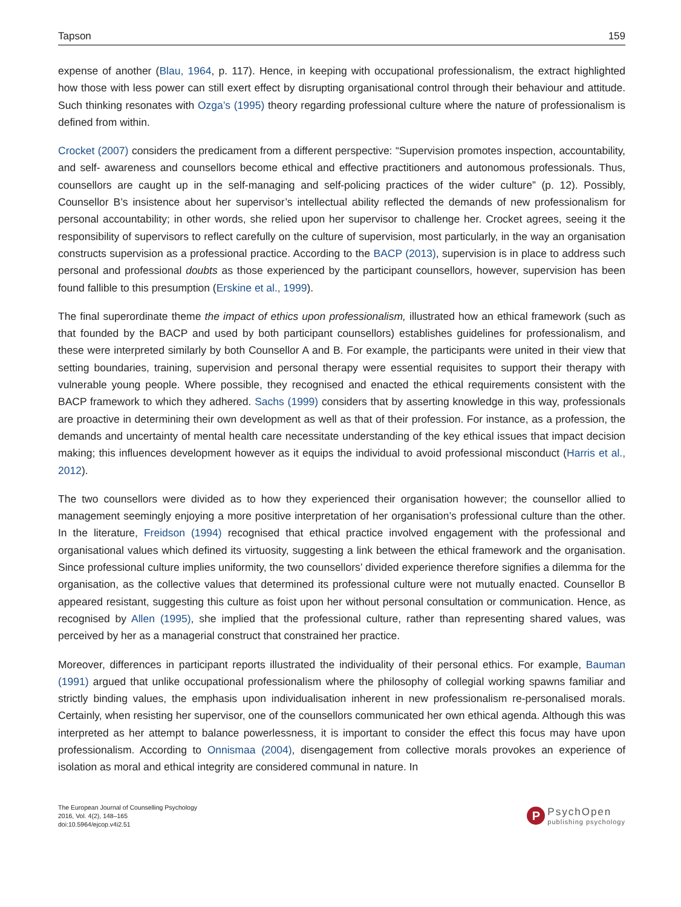Tapson 159
expense of another (Blau, 1964, p. 117). Hence, in keeping with occupational professionalism, the extract highlighted how those with less power can still exert effect by disrupting organisational control through their behaviour and attitude. Such thinking resonates with Ozga’s (1995) theory regarding professional culture where the nature of professionalism is defined from within.
Crocket (2007) considers the predicament from a different perspective: “Supervision promotes inspection, accountability, and self- awareness and counsellors become ethical and effective practitioners and autonomous professionals. Thus, counsellors are caught up in the self-managing and self-policing practices of the wider culture” (p. 12). Possibly, Counsellor B’s insistence about her supervisor’s intellectual ability reflected the demands of new professionalism for personal accountability; in other words, she relied upon her supervisor to challenge her. Crocket agrees, seeing it the responsibility of supervisors to reflect carefully on the culture of supervision, most particularly, in the way an organisation constructs supervision as a professional practice. According to the BACP (2013), supervision is in place to address such personal and professional doubts as those experienced by the participant counsellors, however, supervision has been found fallible to this presumption (Erskine et al., 1999).
The final superordinate theme the impact of ethics upon professionalism, illustrated how an ethical framework (such as that founded by the BACP and used by both participant counsellors) establishes guidelines for professionalism, and these were interpreted similarly by both Counsellor A and B. For example, the participants were united in their view that setting boundaries, training, supervision and personal therapy were essential requisites to support their therapy with vulnerable young people. Where possible, they recognised and enacted the ethical requirements consistent with the BACP framework to which they adhered. Sachs (1999) considers that by asserting knowledge in this way, professionals are proactive in determining their own development as well as that of their profession. For instance, as a profession, the demands and uncertainty of mental health care necessitate understanding of the key ethical issues that impact decision making; this influences development however as it equips the individual to avoid professional misconduct (Harris et al., 2012).
The two counsellors were divided as to how they experienced their organisation however; the counsellor allied to management seemingly enjoying a more positive interpretation of her organisation’s professional culture than the other. In the literature, Freidson (1994) recognised that ethical practice involved engagement with the professional and organisational values which defined its virtuosity, suggesting a link between the ethical framework and the organisation. Since professional culture implies uniformity, the two counsellors’ divided experience therefore signifies a dilemma for the organisation, as the collective values that determined its professional culture were not mutually enacted. Counsellor B appeared resistant, suggesting this culture as foist upon her without personal consultation or communication. Hence, as recognised by Allen (1995), she implied that the professional culture, rather than representing shared values, was perceived by her as a managerial construct that constrained her practice.
Moreover, differences in participant reports illustrated the individuality of their personal ethics. For example, Bauman (1991) argued that unlike occupational professionalism where the philosophy of collegial working spawns familiar and strictly binding values, the emphasis upon individualisation inherent in new professionalism re-personalised morals. Certainly, when resisting her supervisor, one of the counsellors communicated her own ethical agenda. Although this was interpreted as her attempt to balance powerlessness, it is important to consider the effect this focus may have upon professionalism. According to Onnismaa (2004), disengagement from collective morals provokes an experience of isolation as moral and ethical integrity are considered communal in nature. In
The European Journal of Counselling Psychology
2016, Vol. 4(2), 148–165
doi:10.5964/ejcop.v4i2.51
P
PsychOpen
publishing psychology